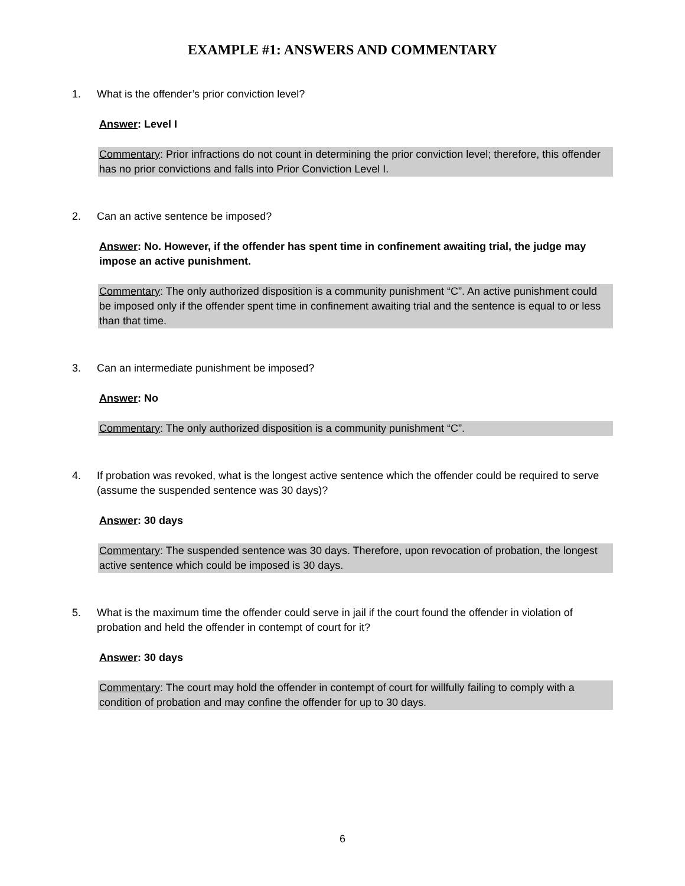EXAMPLE #1: ANSWERS AND COMMENTARY
1. What is the offender’s prior conviction level?
Answer: Level I
Commentary: Prior infractions do not count in determining the prior conviction level; therefore, this offender has no prior convictions and falls into Prior Conviction Level I.
2. Can an active sentence be imposed?
Answer: No. However, if the offender has spent time in confinement awaiting trial, the judge may impose an active punishment.
Commentary: The only authorized disposition is a community punishment “C”. An active punishment could be imposed only if the offender spent time in confinement awaiting trial and the sentence is equal to or less than that time.
3. Can an intermediate punishment be imposed?
Answer: No
Commentary: The only authorized disposition is a community punishment “C”.
4. If probation was revoked, what is the longest active sentence which the offender could be required to serve (assume the suspended sentence was 30 days)?
Answer: 30 days
Commentary: The suspended sentence was 30 days. Therefore, upon revocation of probation, the longest active sentence which could be imposed is 30 days.
5. What is the maximum time the offender could serve in jail if the court found the offender in violation of probation and held the offender in contempt of court for it?
Answer: 30 days
Commentary: The court may hold the offender in contempt of court for willfully failing to comply with a condition of probation and may confine the offender for up to 30 days.
6